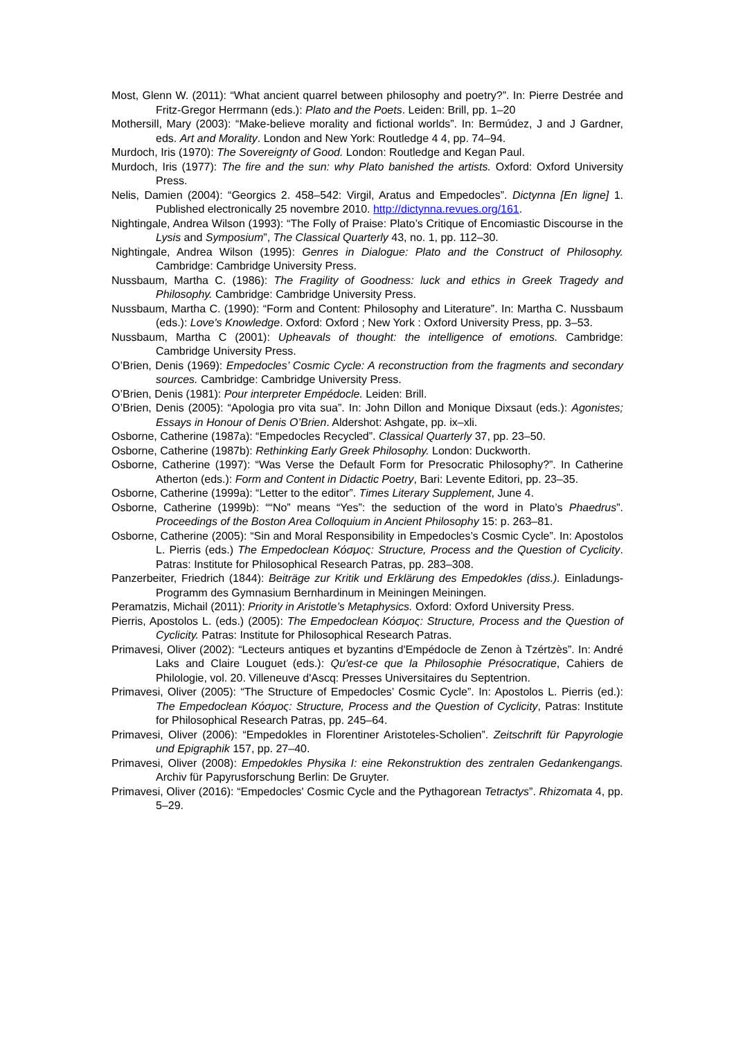Most, Glenn W. (2011): “What ancient quarrel between philosophy and poetry?”. In: Pierre Destrée and Fritz-Gregor Herrmann (eds.): Plato and the Poets. Leiden: Brill, pp. 1–20
Mothersill, Mary (2003): “Make-believe morality and fictional worlds”. In: Bermúdez, J and J Gardner, eds. Art and Morality. London and New York: Routledge 4 4, pp. 74–94.
Murdoch, Iris (1970): The Sovereignty of Good. London: Routledge and Kegan Paul.
Murdoch, Iris (1977): The fire and the sun: why Plato banished the artists. Oxford: Oxford University Press.
Nelis, Damien (2004): “Georgics 2. 458–542: Virgil, Aratus and Empedocles”. Dictynna [En ligne] 1. Published electronically 25 novembre 2010. http://dictynna.revues.org/161.
Nightingale, Andrea Wilson (1993): “The Folly of Praise: Plato’s Critique of Encomiastic Discourse in the Lysis and Symposium”, The Classical Quarterly 43, no. 1, pp. 112–30.
Nightingale, Andrea Wilson (1995): Genres in Dialogue: Plato and the Construct of Philosophy. Cambridge: Cambridge University Press.
Nussbaum, Martha C. (1986): The Fragility of Goodness: luck and ethics in Greek Tragedy and Philosophy. Cambridge: Cambridge University Press.
Nussbaum, Martha C. (1990): “Form and Content: Philosophy and Literature”. In: Martha C. Nussbaum (eds.): Love's Knowledge. Oxford: Oxford ; New York : Oxford University Press, pp. 3–53.
Nussbaum, Martha C (2001): Upheavals of thought: the intelligence of emotions. Cambridge: Cambridge University Press.
O’Brien, Denis (1969): Empedocles’ Cosmic Cycle: A reconstruction from the fragments and secondary sources. Cambridge: Cambridge University Press.
O’Brien, Denis (1981): Pour interpreter Empédocle. Leiden: Brill.
O’Brien, Denis (2005): “Apologia pro vita sua”. In: John Dillon and Monique Dixsaut (eds.): Agonistes; Essays in Honour of Denis O’Brien. Aldershot: Ashgate, pp. ix–xli.
Osborne, Catherine (1987a): “Empedocles Recycled”. Classical Quarterly 37, pp. 23–50.
Osborne, Catherine (1987b): Rethinking Early Greek Philosophy. London: Duckworth.
Osborne, Catherine (1997): “Was Verse the Default Form for Presocratic Philosophy?”. In Catherine Atherton (eds.): Form and Content in Didactic Poetry, Bari: Levente Editori, pp. 23–35.
Osborne, Catherine (1999a): “Letter to the editor”. Times Literary Supplement, June 4.
Osborne, Catherine (1999b): ““No” means “Yes”: the seduction of the word in Plato’s Phaedrus”. Proceedings of the Boston Area Colloquium in Ancient Philosophy 15: p. 263–81.
Osborne, Catherine (2005): “Sin and Moral Responsibility in Empedocles’s Cosmic Cycle”. In: Apostolos L. Pierris (eds.) The Empedoclean Κόσμος: Structure, Process and the Question of Cyclicity. Patras: Institute for Philosophical Research Patras, pp. 283–308.
Panzerbeiter, Friedrich (1844): Beiträge zur Kritik und Erklärung des Empedokles (diss.). Einladungs-Programm des Gymnasium Bernhardinum in Meiningen Meiningen.
Peramatzis, Michail (2011): Priority in Aristotle’s Metaphysics. Oxford: Oxford University Press.
Pierris, Apostolos L. (eds.) (2005): The Empedoclean Κόσμος: Structure, Process and the Question of Cyclicity. Patras: Institute for Philosophical Research Patras.
Primavesi, Oliver (2002): “Lecteurs antiques et byzantins d'Empédocle de Zenon à Tzértzès”. In: André Laks and Claire Louguet (eds.): Qu'est-ce que la Philosophie Présocratique, Cahiers de Philologie, vol. 20. Villeneuve d'Ascq: Presses Universitaires du Septentrion.
Primavesi, Oliver (2005): “The Structure of Empedocles’ Cosmic Cycle”. In: Apostolos L. Pierris (ed.): The Empedoclean Κόσμος: Structure, Process and the Question of Cyclicity, Patras: Institute for Philosophical Research Patras, pp. 245–64.
Primavesi, Oliver (2006): “Empedokles in Florentiner Aristoteles-Scholien”. Zeitschrift für Papyrologie und Epigraphik 157, pp. 27–40.
Primavesi, Oliver (2008): Empedokles Physika I: eine Rekonstruktion des zentralen Gedankengangs. Archiv für Papyrusforschung Berlin: De Gruyter.
Primavesi, Oliver (2016): “Empedocles' Cosmic Cycle and the Pythagorean Tetractys”. Rhizomata 4, pp. 5–29.